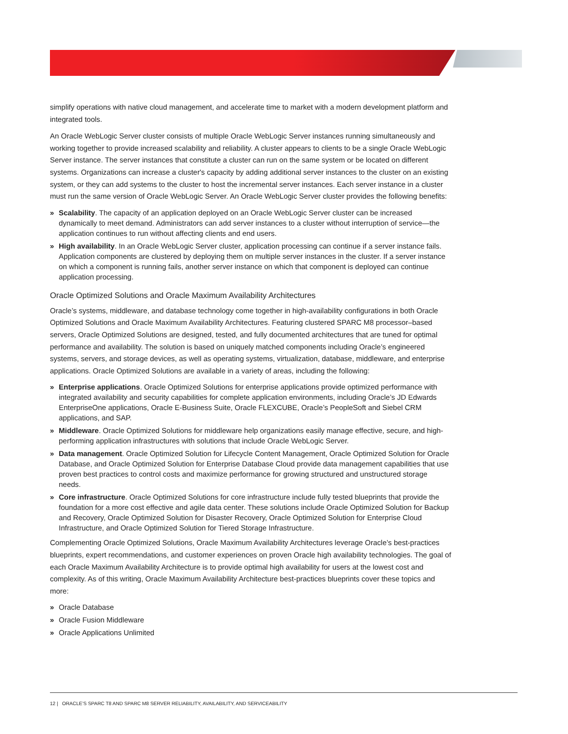simplify operations with native cloud management, and accelerate time to market with a modern development platform and integrated tools.
An Oracle WebLogic Server cluster consists of multiple Oracle WebLogic Server instances running simultaneously and working together to provide increased scalability and reliability. A cluster appears to clients to be a single Oracle WebLogic Server instance. The server instances that constitute a cluster can run on the same system or be located on different systems. Organizations can increase a cluster's capacity by adding additional server instances to the cluster on an existing system, or they can add systems to the cluster to host the incremental server instances. Each server instance in a cluster must run the same version of Oracle WebLogic Server. An Oracle WebLogic Server cluster provides the following benefits:
» Scalability. The capacity of an application deployed on an Oracle WebLogic Server cluster can be increased dynamically to meet demand. Administrators can add server instances to a cluster without interruption of service—the application continues to run without affecting clients and end users.
» High availability. In an Oracle WebLogic Server cluster, application processing can continue if a server instance fails. Application components are clustered by deploying them on multiple server instances in the cluster. If a server instance on which a component is running fails, another server instance on which that component is deployed can continue application processing.
Oracle Optimized Solutions and Oracle Maximum Availability Architectures
Oracle’s systems, middleware, and database technology come together in high-availability configurations in both Oracle Optimized Solutions and Oracle Maximum Availability Architectures. Featuring clustered SPARC M8 processor–based servers, Oracle Optimized Solutions are designed, tested, and fully documented architectures that are tuned for optimal performance and availability. The solution is based on uniquely matched components including Oracle’s engineered systems, servers, and storage devices, as well as operating systems, virtualization, database, middleware, and enterprise applications. Oracle Optimized Solutions are available in a variety of areas, including the following:
» Enterprise applications. Oracle Optimized Solutions for enterprise applications provide optimized performance with integrated availability and security capabilities for complete application environments, including Oracle’s JD Edwards EnterpriseOne applications, Oracle E-Business Suite, Oracle FLEXCUBE, Oracle’s PeopleSoft and Siebel CRM applications, and SAP.
» Middleware. Oracle Optimized Solutions for middleware help organizations easily manage effective, secure, and high-performing application infrastructures with solutions that include Oracle WebLogic Server.
» Data management. Oracle Optimized Solution for Lifecycle Content Management, Oracle Optimized Solution for Oracle Database, and Oracle Optimized Solution for Enterprise Database Cloud provide data management capabilities that use proven best practices to control costs and maximize performance for growing structured and unstructured storage needs.
» Core infrastructure. Oracle Optimized Solutions for core infrastructure include fully tested blueprints that provide the foundation for a more cost effective and agile data center. These solutions include Oracle Optimized Solution for Backup and Recovery, Oracle Optimized Solution for Disaster Recovery, Oracle Optimized Solution for Enterprise Cloud Infrastructure, and Oracle Optimized Solution for Tiered Storage Infrastructure.
Complementing Oracle Optimized Solutions, Oracle Maximum Availability Architectures leverage Oracle’s best-practices blueprints, expert recommendations, and customer experiences on proven Oracle high availability technologies. The goal of each Oracle Maximum Availability Architecture is to provide optimal high availability for users at the lowest cost and complexity. As of this writing, Oracle Maximum Availability Architecture best-practices blueprints cover these topics and more:
» Oracle Database
» Oracle Fusion Middleware
» Oracle Applications Unlimited
12 | ORACLE’S SPARC T8 AND SPARC M8 SERVER RELIABILITY, AVAILABILITY, AND SERVICEABILITY